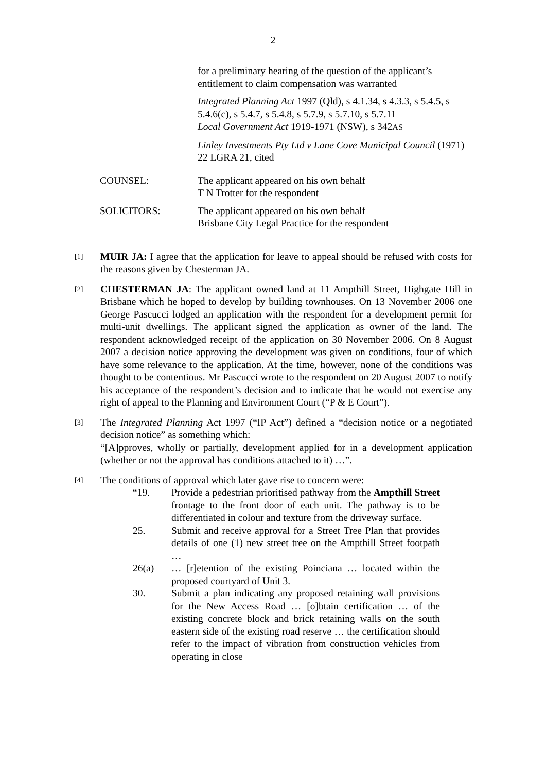2
for a preliminary hearing of the question of the applicant’s entitlement to claim compensation was warranted
Integrated Planning Act 1997 (Qld), s 4.1.34, s 4.3.3, s 5.4.5, s 5.4.6(c), s 5.4.7, s 5.4.8, s 5.7.9, s 5.7.10, s 5.7.11
Local Government Act 1919-1971 (NSW), s 342AS
Linley Investments Pty Ltd v Lane Cove Municipal Council (1971) 22 LGRA 21, cited
COUNSEL: The applicant appeared on his own behalf
T N Trotter for the respondent
SOLICITORS: The applicant appeared on his own behalf
Brisbane City Legal Practice for the respondent
[1]
MUIR JA: I agree that the application for leave to appeal should be refused with costs for the reasons given by Chesterman JA.
[2]
CHESTERMAN JA: The applicant owned land at 11 Ampthill Street, Highgate Hill in Brisbane which he hoped to develop by building townhouses. On 13 November 2006 one George Pascucci lodged an application with the respondent for a development permit for multi-unit dwellings. The applicant signed the application as owner of the land. The respondent acknowledged receipt of the application on 30 November 2006. On 8 August 2007 a decision notice approving the development was given on conditions, four of which have some relevance to the application. At the time, however, none of the conditions was thought to be contentious. Mr Pascucci wrote to the respondent on 20 August 2007 to notify his acceptance of the respondent’s decision and to indicate that he would not exercise any right of appeal to the Planning and Environment Court (“P & E Court”).
[3]
The Integrated Planning Act 1997 (“IP Act”) defined a “decision notice or a negotiated decision notice” as something which:
“[A]pproves, wholly or partially, development applied for in a development application (whether or not the approval has conditions attached to it) …”.
[4]
The conditions of approval which later gave rise to concern were:
“19. Provide a pedestrian prioritised pathway from the Ampthill Street frontage to the front door of each unit. The pathway is to be differentiated in colour and texture from the driveway surface.
25. Submit and receive approval for a Street Tree Plan that provides details of one (1) new street tree on the Ampthill Street footpath …
26(a) … [r]etention of the existing Poinciana … located within the proposed courtyard of Unit 3.
30. Submit a plan indicating any proposed retaining wall provisions for the New Access Road … [o]btain certification … of the existing concrete block and brick retaining walls on the south eastern side of the existing road reserve … the certification should refer to the impact of vibration from construction vehicles from operating in close